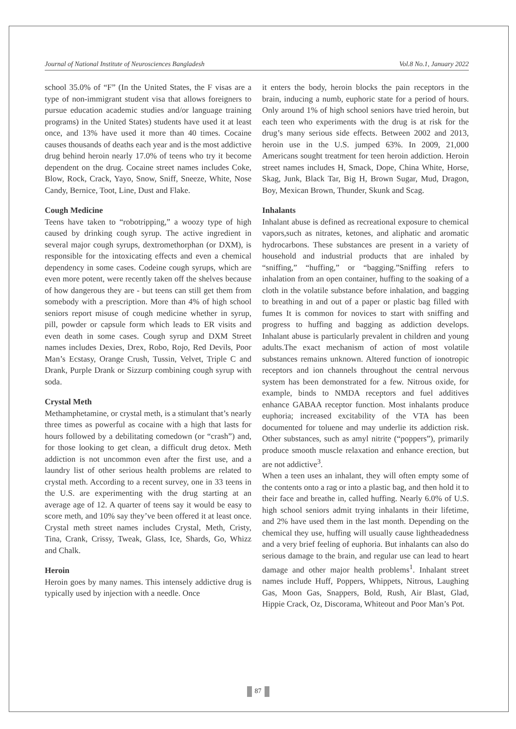Journal of National Institute of Neurosciences Bangladesh Vol.8 No.1, January 2022
school 35.0% of “F” (In the United States, the F visas are a type of non-immigrant student visa that allows foreigners to pursue education academic studies and/or language training programs) in the United States) students have used it at least once, and 13% have used it more than 40 times. Cocaine causes thousands of deaths each year and is the most addictive drug behind heroin nearly 17.0% of teens who try it become dependent on the drug. Cocaine street names includes Coke, Blow, Rock, Crack, Yayo, Snow, Sniff, Sneeze, White, Nose Candy, Bernice, Toot, Line, Dust and Flake.
Cough Medicine
Teens have taken to “robotripping,” a woozy type of high caused by drinking cough syrup. The active ingredient in several major cough syrups, dextromethorphan (or DXM), is responsible for the intoxicating effects and even a chemical dependency in some cases. Codeine cough syrups, which are even more potent, were recently taken off the shelves because of how dangerous they are - but teens can still get them from somebody with a prescription. More than 4% of high school seniors report misuse of cough medicine whether in syrup, pill, powder or capsule form which leads to ER visits and even death in some cases. Cough syrup and DXM Street names includes Dexies, Drex, Robo, Rojo, Red Devils, Poor Man’s Ecstasy, Orange Crush, Tussin, Velvet, Triple C and Drank, Purple Drank or Sizzurp combining cough syrup with soda.
Crystal Meth
Methamphetamine, or crystal meth, is a stimulant that’s nearly three times as powerful as cocaine with a high that lasts for hours followed by a debilitating comedown (or “crash”) and, for those looking to get clean, a difficult drug detox. Meth addiction is not uncommon even after the first use, and a laundry list of other serious health problems are related to crystal meth. According to a recent survey, one in 33 teens in the U.S. are experimenting with the drug starting at an average age of 12. A quarter of teens say it would be easy to score meth, and 10% say they’ve been offered it at least once. Crystal meth street names includes Crystal, Meth, Cristy, Tina, Crank, Crissy, Tweak, Glass, Ice, Shards, Go, Whizz and Chalk.
Heroin
Heroin goes by many names. This intensely addictive drug is typically used by injection with a needle. Once
it enters the body, heroin blocks the pain receptors in the brain, inducing a numb, euphoric state for a period of hours. Only around 1% of high school seniors have tried heroin, but each teen who experiments with the drug is at risk for the drug’s many serious side effects. Between 2002 and 2013, heroin use in the U.S. jumped 63%. In 2009, 21,000 Americans sought treatment for teen heroin addiction. Heroin street names includes H, Smack, Dope, China White, Horse, Skag, Junk, Black Tar, Big H, Brown Sugar, Mud, Dragon, Boy, Mexican Brown, Thunder, Skunk and Scag.
Inhalants
Inhalant abuse is defined as recreational exposure to chemical vapors,such as nitrates, ketones, and aliphatic and aromatic hydrocarbons. These substances are present in a variety of household and industrial products that are inhaled by “sniffing,” “huffing,” or “bagging.”Sniffing refers to inhalation from an open container, huffing to the soaking of a cloth in the volatile substance before inhalation, and bagging to breathing in and out of a paper or plastic bag filled with fumes It is common for novices to start with sniffing and progress to huffing and bagging as addiction develops. Inhalant abuse is particularly prevalent in children and young adults.The exact mechanism of action of most volatile substances remains unknown. Altered function of ionotropic receptors and ion channels throughout the central nervous system has been demonstrated for a few. Nitrous oxide, for example, binds to NMDA receptors and fuel additives enhance GABAA receptor function. Most inhalants produce euphoria; increased excitability of the VTA has been documented for toluene and may underlie its addiction risk. Other substances, such as amyl nitrite (“poppers”), primarily produce smooth muscle relaxation and enhance erection, but are not addictive<sup>3</sup>.
When a teen uses an inhalant, they will often empty some of the contents onto a rag or into a plastic bag, and then hold it to their face and breathe in, called huffing. Nearly 6.0% of U.S. high school seniors admit trying inhalants in their lifetime, and 2% have used them in the last month. Depending on the chemical they use, huffing will usually cause lightheadedness and a very brief feeling of euphoria. But inhalants can also do serious damage to the brain, and regular use can lead to heart damage and other major health problems<sup>1</sup>. Inhalant street names include Huff, Poppers, Whippets, Nitrous, Laughing Gas, Moon Gas, Snappers, Bold, Rush, Air Blast, Glad, Hippie Crack, Oz, Discorama, Whiteout and Poor Man’s Pot.
87